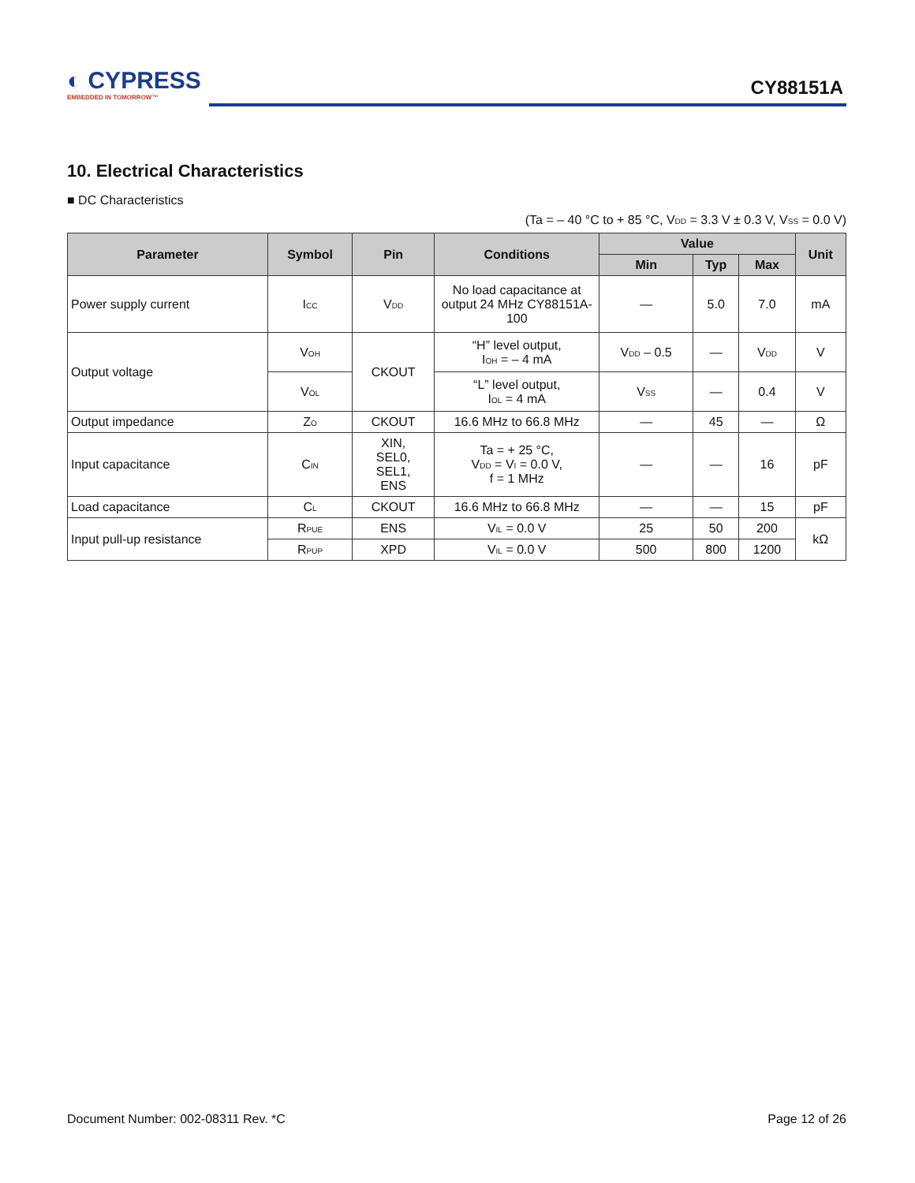◐ CYPRESS
EMBEDDED IN TOMORROW™
CY88151A
10. Electrical Characteristics
■ DC Characteristics
(Ta = – 40 °C to + 85 °C, V<sub>DD</sub> = 3.3 V ± 0.3 V, V<sub>SS</sub> = 0.0 V)
| Parameter | Symbol | Pin | Conditions | Value | | | Unit |
| --- | --- | --- | --- | --- | --- | --- | --- |
| | | | | Min | Typ | Max | |
| Power supply current | I<sub>CC</sub> | V<sub>DD</sub> | No load capacitance at output 24 MHz CY88151A-100 | — | 5.0 | 7.0 | mA |
| Output voltage | V<sub>OH</sub> | CKOUT | “H” level output, I<sub>OH</sub> = – 4 mA | V<sub>DD</sub> – 0.5 | — | V<sub>DD</sub> | V |
| | V<sub>OL</sub> | | “L” level output, I<sub>OL</sub> = 4 mA | V<sub>SS</sub> | — | 0.4 | V |
| Output impedance | Z<sub>O</sub> | CKOUT | 16.6 MHz to 66.8 MHz | — | 45 | — | Ω |
| Input capacitance | C<sub>IN</sub> | XIN, SEL0, SEL1, ENS | Ta = + 25 °C, V<sub>DD</sub> = V<sub>I</sub> = 0.0 V, f = 1 MHz | — | — | 16 | pF |
| Load capacitance | C<sub>L</sub> | CKOUT | 16.6 MHz to 66.8 MHz | — | — | 15 | pF |
| Input pull-up resistance | R<sub>PUE</sub> | ENS | V<sub>IL</sub> = 0.0 V | 25 | 50 | 200 | kΩ |
| | R<sub>PUP</sub> | XPD | V<sub>IL</sub> = 0.0 V | 500 | 800 | 1200 | |
Document Number: 002-08311 Rev. *C
Page 12 of 26